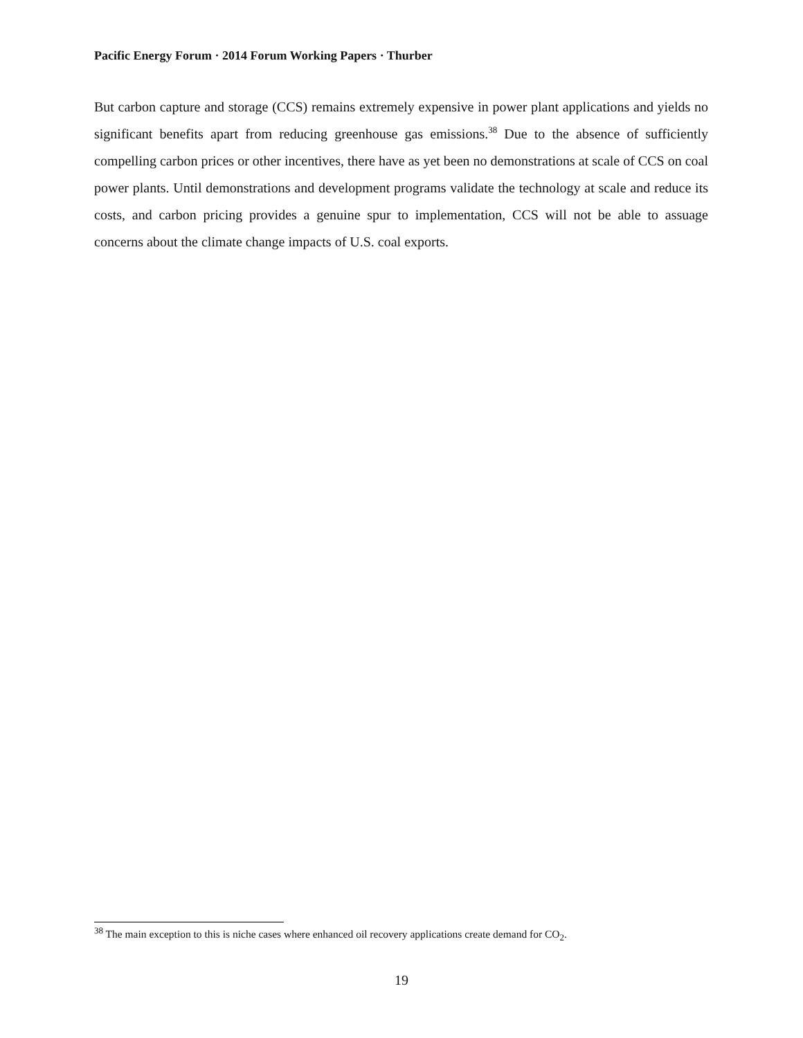Pacific Energy Forum · 2014 Forum Working Papers · Thurber
But carbon capture and storage (CCS) remains extremely expensive in power plant applications and yields no significant benefits apart from reducing greenhouse gas emissions.<sup>38</sup> Due to the absence of sufficiently compelling carbon prices or other incentives, there have as yet been no demonstrations at scale of CCS on coal power plants. Until demonstrations and development programs validate the technology at scale and reduce its costs, and carbon pricing provides a genuine spur to implementation, CCS will not be able to assuage concerns about the climate change impacts of U.S. coal exports.
<sup>38</sup> The main exception to this is niche cases where enhanced oil recovery applications create demand for CO<sub>2</sub>.
19